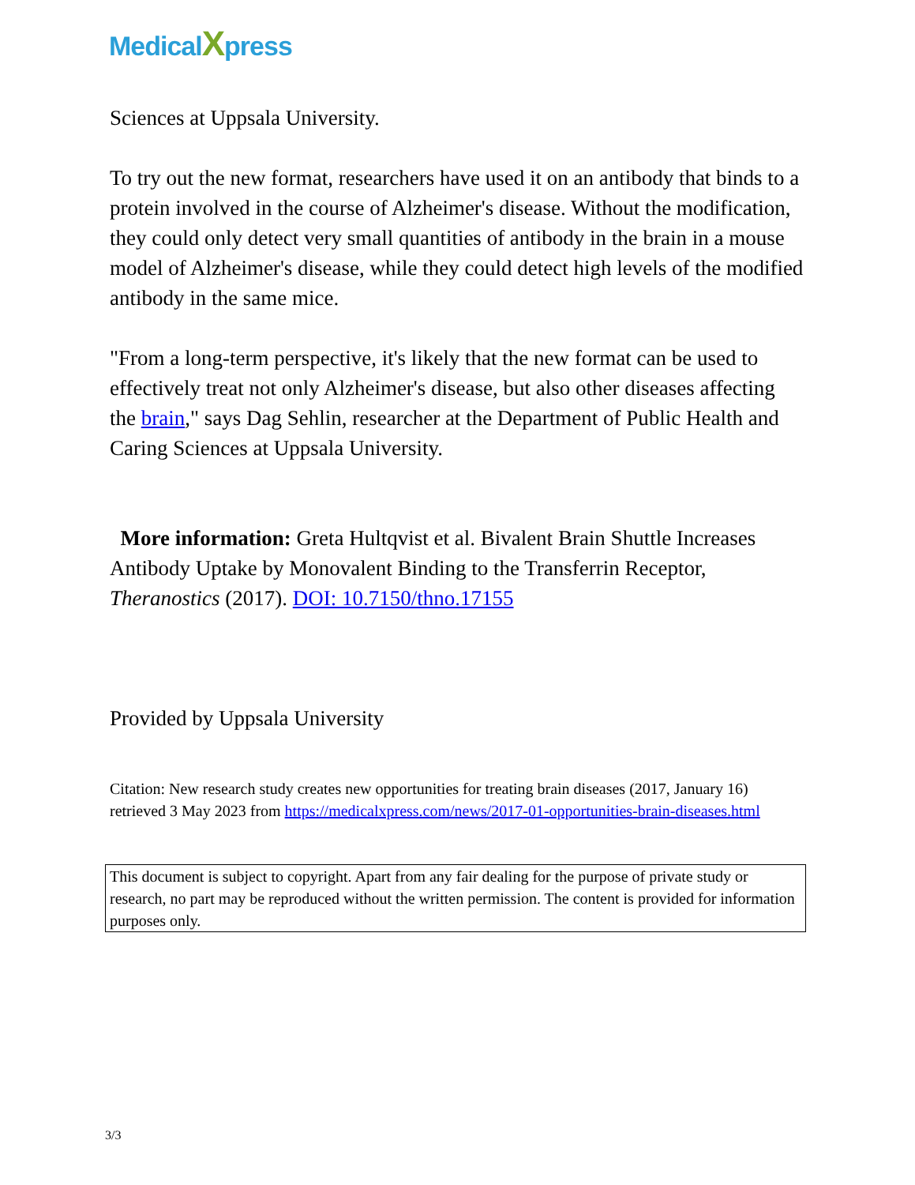MedicalXpress
Sciences at Uppsala University.
To try out the new format, researchers have used it on an antibody that binds to a protein involved in the course of Alzheimer's disease. Without the modification, they could only detect very small quantities of antibody in the brain in a mouse model of Alzheimer's disease, while they could detect high levels of the modified antibody in the same mice.
"From a long-term perspective, it's likely that the new format can be used to effectively treat not only Alzheimer's disease, but also other diseases affecting the brain," says Dag Sehlin, researcher at the Department of Public Health and Caring Sciences at Uppsala University.
More information: Greta Hultqvist et al. Bivalent Brain Shuttle Increases Antibody Uptake by Monovalent Binding to the Transferrin Receptor, Theranostics (2017). DOI: 10.7150/thno.17155
Provided by Uppsala University
Citation: New research study creates new opportunities for treating brain diseases (2017, January 16) retrieved 3 May 2023 from https://medicalxpress.com/news/2017-01-opportunities-brain-diseases.html
This document is subject to copyright. Apart from any fair dealing for the purpose of private study or research, no part may be reproduced without the written permission. The content is provided for information purposes only.
3/3